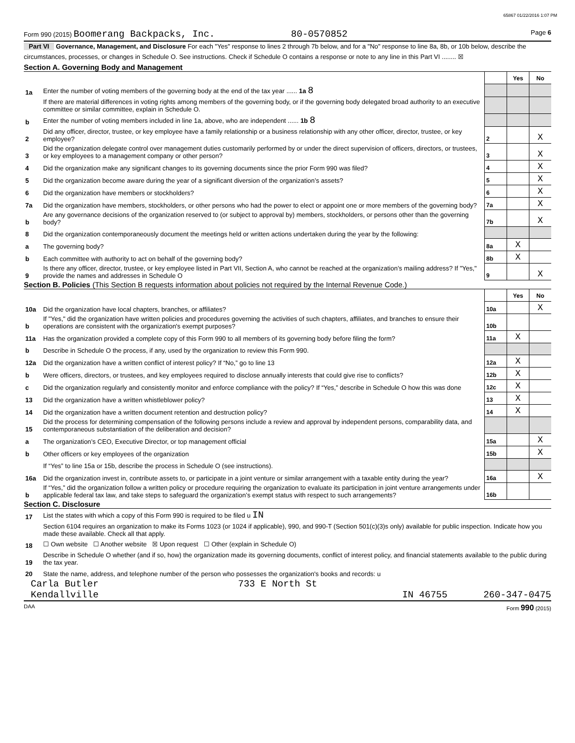65867 01/22/2016 1:07 PM
Form 990 (2015) Boomerang Backpacks, Inc. 80-0570852 Page 6
Part VI Governance, Management, and Disclosure For each "Yes" response to lines 2 through 7b below, and for a "No" response to line 8a, 8b, or 10b below, describe the circumstances, processes, or changes in Schedule O. See instructions. Check if Schedule O contains a response or note to any line in this Part VI ........ ☒
Section A. Governing Body and Management
| | | | Yes | No |
| 1a | Enter the number of voting members of the governing body at the end of the tax year ...... 1a 8 | | | |
| | If there are material differences in voting rights among members of the governing body, or if the governing body delegated broad authority to an executive committee or similar committee, explain in Schedule O. | | | |
| b | Enter the number of voting members included in line 1a, above, who are independent ...... 1b 8 | | | |
| 2 | Did any officer, director, trustee, or key employee have a family relationship or a business relationship with any other officer, director, trustee, or key employee? | 2 | | X |
| 3 | Did the organization delegate control over management duties customarily performed by or under the direct supervision of officers, directors, or trustees, or key employees to a management company or other person? | 3 | | X |
| 4 | Did the organization make any significant changes to its governing documents since the prior Form 990 was filed? | 4 | | X |
| 5 | Did the organization become aware during the year of a significant diversion of the organization’s assets? | 5 | | X |
| 6 | Did the organization have members or stockholders? | 6 | | X |
| 7a | Did the organization have members, stockholders, or other persons who had the power to elect or appoint one or more members of the governing body? | 7a | | X |
| b | Are any governance decisions of the organization reserved to (or subject to approval by) members, stockholders, or persons other than the governing body? | 7b | | X |
| 8 | Did the organization contemporaneously document the meetings held or written actions undertaken during the year by the following: | | | |
| a | The governing body? | 8a | X | |
| b | Each committee with authority to act on behalf of the governing body? | 8b | X | |
| 9 | Is there any officer, director, trustee, or key employee listed in Part VII, Section A, who cannot be reached at the organization’s mailing address? If "Yes," provide the names and addresses in Schedule O | 9 | | X |
Section B. Policies (This Section B requests information about policies not required by the Internal Revenue Code.)
| | | | Yes | No |
| 10a | Did the organization have local chapters, branches, or affiliates? | 10a | | X |
| b | If "Yes," did the organization have written policies and procedures governing the activities of such chapters, affiliates, and branches to ensure their operations are consistent with the organization's exempt purposes? | 10b | | |
| 11a | Has the organization provided a complete copy of this Form 990 to all members of its governing body before filing the form? | 11a | X | |
| b | Describe in Schedule O the process, if any, used by the organization to review this Form 990. | | | |
| 12a | Did the organization have a written conflict of interest policy? If “No,” go to line 13 | 12a | X | |
| b | Were officers, directors, or trustees, and key employees required to disclose annually interests that could give rise to conflicts? | 12b | X | |
| c | Did the organization regularly and consistently monitor and enforce compliance with the policy? If “Yes,” describe in Schedule O how this was done | 12c | X | |
| 13 | Did the organization have a written whistleblower policy? | 13 | X | |
| 14 | Did the organization have a written document retention and destruction policy? | 14 | X | |
| 15 | Did the process for determining compensation of the following persons include a review and approval by independent persons, comparability data, and contemporaneous substantiation of the deliberation and decision? | | | |
| a | The organization’s CEO, Executive Director, or top management official | 15a | | X |
| b | Other officers or key employees of the organization | 15b | | X |
| | If “Yes” to line 15a or 15b, describe the process in Schedule O (see instructions). | | | |
| 16a | Did the organization invest in, contribute assets to, or participate in a joint venture or similar arrangement with a taxable entity during the year? | 16a | | X |
| b | If “Yes,” did the organization follow a written policy or procedure requiring the organization to evaluate its participation in joint venture arrangements under applicable federal tax law, and take steps to safeguard the organization’s exempt status with respect to such arrangements? | 16b | | |
Section C. Disclosure
| 17 | List the states with which a copy of this Form 990 is required to be filed u IN |
| 18 | Section 6104 requires an organization to make its Forms 1023 (or 1024 if applicable), 990, and 990-T (Section 501(c)(3)s only) available for public inspection. Indicate how you made these available. Check all that apply. ☐ Own website ☐ Another website ☒ Upon request ☐ Other (explain in Schedule O) |
| 19 | Describe in Schedule O whether (and if so, how) the organization made its governing documents, conflict of interest policy, and financial statements available to the public during the tax year. |
| 20 | State the name, address, and telephone number of the person who possesses the organization's books and records: u |
Carla Butler 733 E North St
Kendallville IN 46755 260-347-0475
DAA Form 990 (2015)